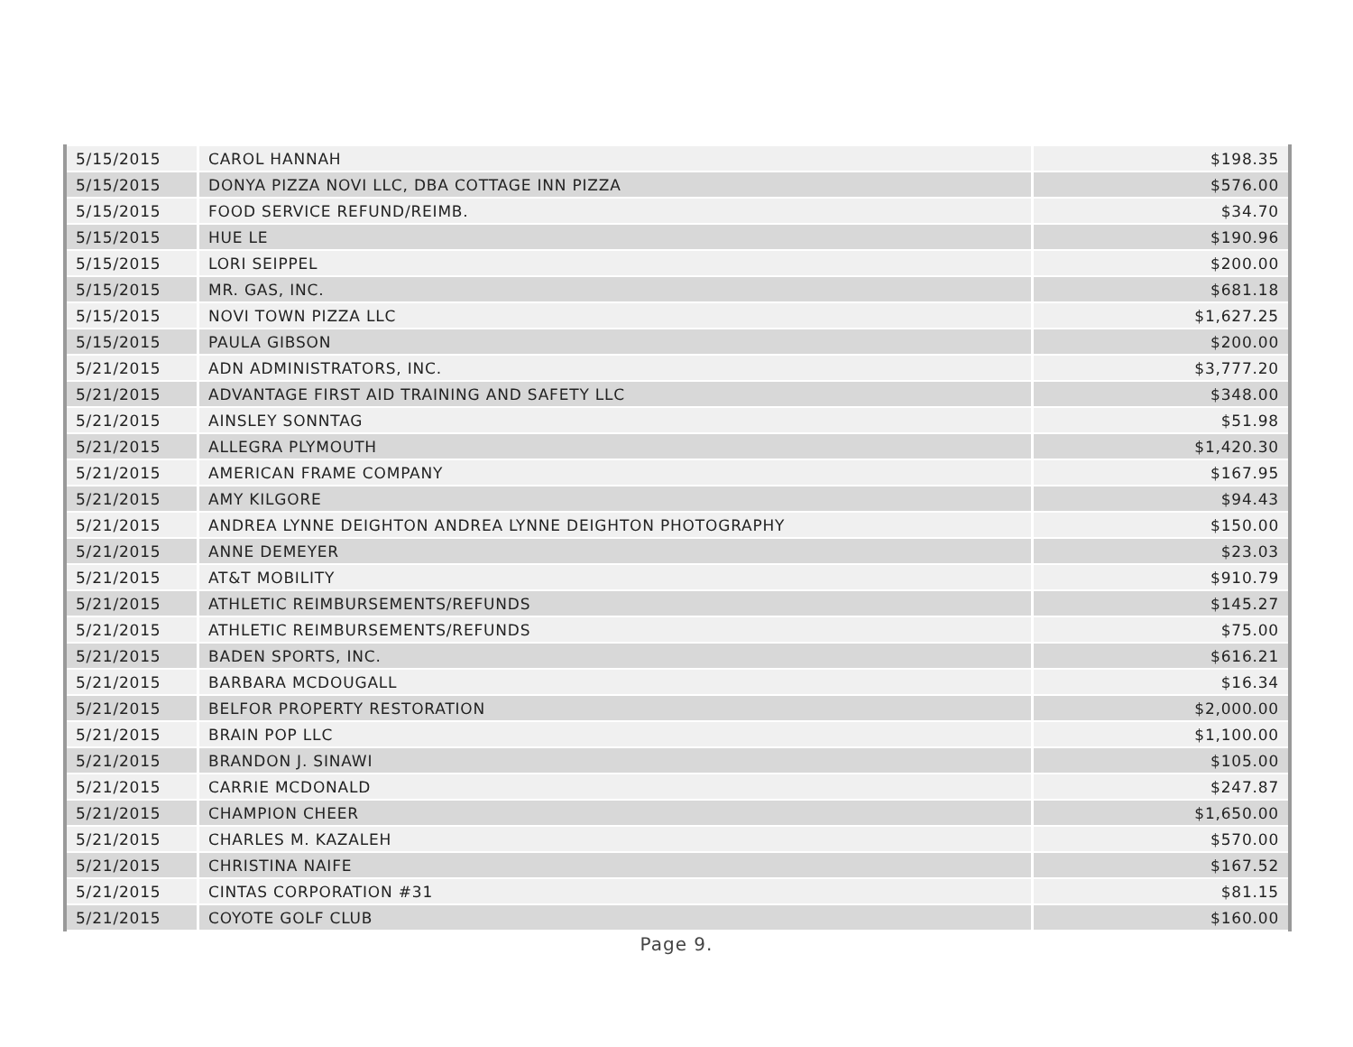| 5/15/2015 | CAROL HANNAH | $198.35 |
| 5/15/2015 | DONYA PIZZA NOVI LLC, DBA COTTAGE INN PIZZA | $576.00 |
| 5/15/2015 | FOOD SERVICE REFUND/REIMB. | $34.70 |
| 5/15/2015 | HUE LE | $190.96 |
| 5/15/2015 | LORI SEIPPEL | $200.00 |
| 5/15/2015 | MR. GAS, INC. | $681.18 |
| 5/15/2015 | NOVI TOWN PIZZA LLC | $1,627.25 |
| 5/15/2015 | PAULA GIBSON | $200.00 |
| 5/21/2015 | ADN ADMINISTRATORS, INC. | $3,777.20 |
| 5/21/2015 | ADVANTAGE FIRST AID TRAINING AND SAFETY LLC | $348.00 |
| 5/21/2015 | AINSLEY SONNTAG | $51.98 |
| 5/21/2015 | ALLEGRA PLYMOUTH | $1,420.30 |
| 5/21/2015 | AMERICAN FRAME COMPANY | $167.95 |
| 5/21/2015 | AMY KILGORE | $94.43 |
| 5/21/2015 | ANDREA LYNNE DEIGHTON ANDREA LYNNE DEIGHTON PHOTOGRAPHY | $150.00 |
| 5/21/2015 | ANNE DEMEYER | $23.03 |
| 5/21/2015 | AT&T MOBILITY | $910.79 |
| 5/21/2015 | ATHLETIC REIMBURSEMENTS/REFUNDS | $145.27 |
| 5/21/2015 | ATHLETIC REIMBURSEMENTS/REFUNDS | $75.00 |
| 5/21/2015 | BADEN SPORTS, INC. | $616.21 |
| 5/21/2015 | BARBARA MCDOUGALL | $16.34 |
| 5/21/2015 | BELFOR PROPERTY RESTORATION | $2,000.00 |
| 5/21/2015 | BRAIN POP LLC | $1,100.00 |
| 5/21/2015 | BRANDON J. SINAWI | $105.00 |
| 5/21/2015 | CARRIE MCDONALD | $247.87 |
| 5/21/2015 | CHAMPION CHEER | $1,650.00 |
| 5/21/2015 | CHARLES M. KAZALEH | $570.00 |
| 5/21/2015 | CHRISTINA NAIFE | $167.52 |
| 5/21/2015 | CINTAS CORPORATION #31 | $81.15 |
| 5/21/2015 | COYOTE GOLF CLUB | $160.00 |
Page 9.